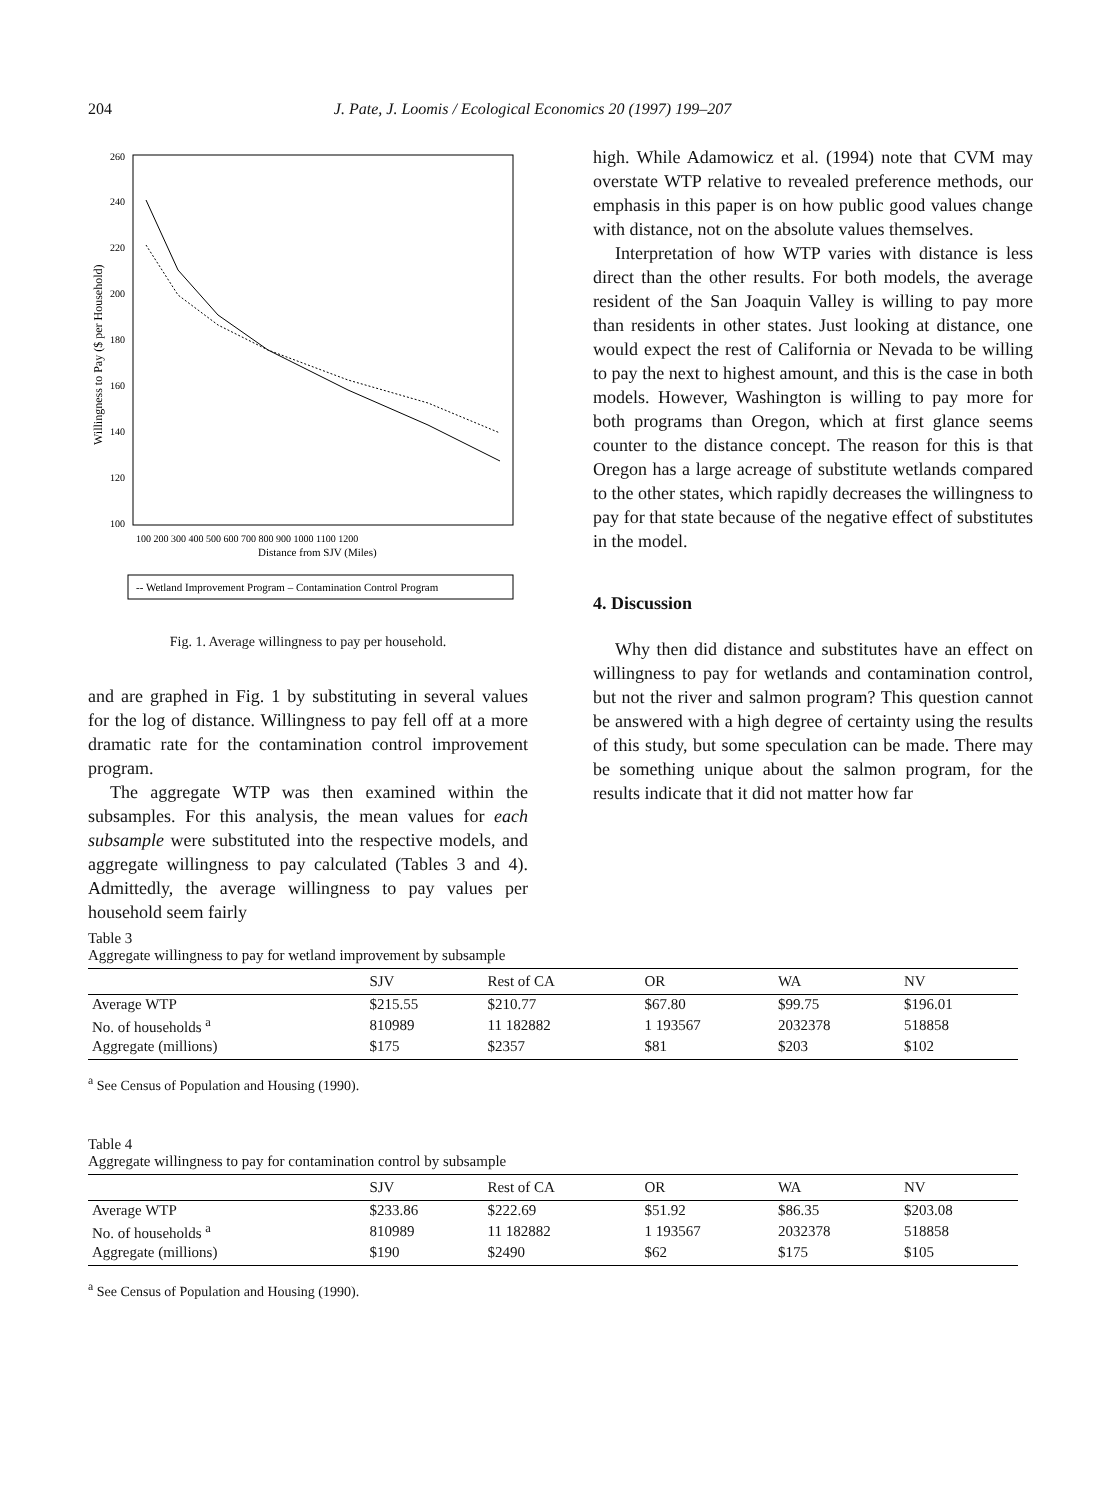204 J. Pate, J. Loomis / Ecological Economics 20 (1997) 199–207
260
240
220
200
180
160
140
120
100
Willingness to Pay ($ per Household)
100 200 300 400 500 600 700 800 900 1000 1100 1200
Distance from SJV (Miles)
-- Wetland Improvement Program – Contamination Control Program
Fig. 1. Average willingness to pay per household.
and are graphed in Fig. 1 by substituting in several values for the log of distance. Willingness to pay fell off at a more dramatic rate for the contamination control improvement program.
The aggregate WTP was then examined within the subsamples. For this analysis, the mean values for each subsample were substituted into the respective models, and aggregate willingness to pay calculated (Tables 3 and 4). Admittedly, the average willingness to pay values per household seem fairly
high. While Adamowicz et al. (1994) note that CVM may overstate WTP relative to revealed preference methods, our emphasis in this paper is on how public good values change with distance, not on the absolute values themselves.
Interpretation of how WTP varies with distance is less direct than the other results. For both models, the average resident of the San Joaquin Valley is willing to pay more than residents in other states. Just looking at distance, one would expect the rest of California or Nevada to be willing to pay the next to highest amount, and this is the case in both models. However, Washington is willing to pay more for both programs than Oregon, which at first glance seems counter to the distance concept. The reason for this is that Oregon has a large acreage of substitute wetlands compared to the other states, which rapidly decreases the willingness to pay for that state because of the negative effect of substitutes in the model.
4. Discussion
Why then did distance and substitutes have an effect on willingness to pay for wetlands and contamination control, but not the river and salmon program? This question cannot be answered with a high degree of certainty using the results of this study, but some speculation can be made. There may be something unique about the salmon program, for the results indicate that it did not matter how far
Table 3
Aggregate willingness to pay for wetland improvement by subsample
| | SJV | Rest of CA | OR | WA | NV |
| --- | --- | --- | --- | --- | --- |
| Average WTP | $215.55 | $210.77 | $67.80 | $99.75 | $196.01 |
| No. of households <sup>a</sup> | 810989 | 11 182882 | 1 193567 | 2032378 | 518858 |
| Aggregate (millions) | $175 | $2357 | $81 | $203 | $102 |
<sup>a</sup> See Census of Population and Housing (1990).
Table 4
Aggregate willingness to pay for contamination control by subsample
| | SJV | Rest of CA | OR | WA | NV |
| --- | --- | --- | --- | --- | --- |
| Average WTP | $233.86 | $222.69 | $51.92 | $86.35 | $203.08 |
| No. of households <sup>a</sup> | 810989 | 11 182882 | 1 193567 | 2032378 | 518858 |
| Aggregate (millions) | $190 | $2490 | $62 | $175 | $105 |
<sup>a</sup> See Census of Population and Housing (1990).